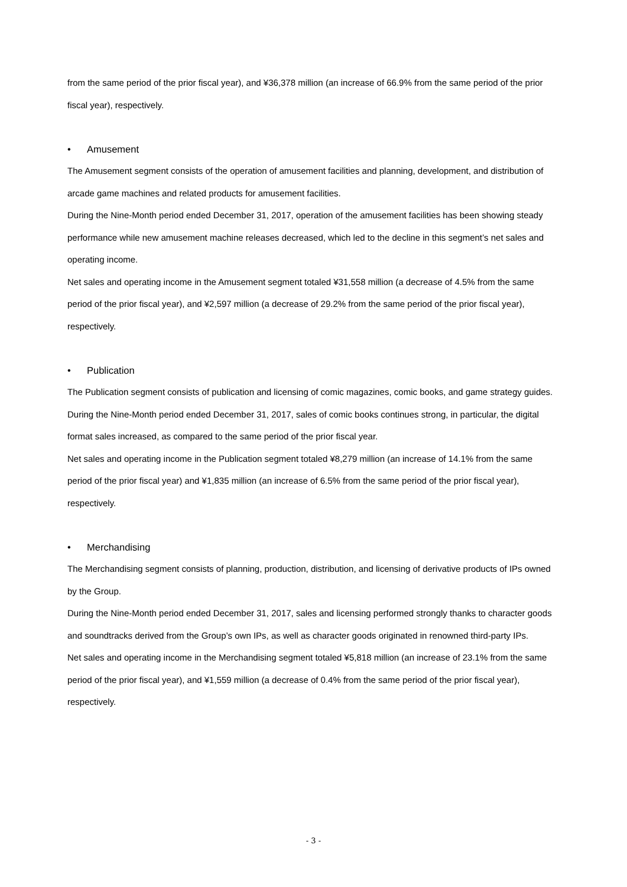from the same period of the prior fiscal year), and ¥36,378 million (an increase of 66.9% from the same period of the prior fiscal year), respectively.
• Amusement
The Amusement segment consists of the operation of amusement facilities and planning, development, and distribution of arcade game machines and related products for amusement facilities.
During the Nine-Month period ended December 31, 2017, operation of the amusement facilities has been showing steady performance while new amusement machine releases decreased, which led to the decline in this segment’s net sales and operating income.
Net sales and operating income in the Amusement segment totaled ¥31,558 million (a decrease of 4.5% from the same period of the prior fiscal year), and ¥2,597 million (a decrease of 29.2% from the same period of the prior fiscal year), respectively.
• Publication
The Publication segment consists of publication and licensing of comic magazines, comic books, and game strategy guides.
During the Nine-Month period ended December 31, 2017, sales of comic books continues strong, in particular, the digital format sales increased, as compared to the same period of the prior fiscal year.
Net sales and operating income in the Publication segment totaled ¥8,279 million (an increase of 14.1% from the same period of the prior fiscal year) and ¥1,835 million (an increase of 6.5% from the same period of the prior fiscal year), respectively.
• Merchandising
The Merchandising segment consists of planning, production, distribution, and licensing of derivative products of IPs owned by the Group.
During the Nine-Month period ended December 31, 2017, sales and licensing performed strongly thanks to character goods and soundtracks derived from the Group’s own IPs, as well as character goods originated in renowned third-party IPs.
Net sales and operating income in the Merchandising segment totaled ¥5,818 million (an increase of 23.1% from the same period of the prior fiscal year), and ¥1,559 million (a decrease of 0.4% from the same period of the prior fiscal year), respectively.
- 3 -